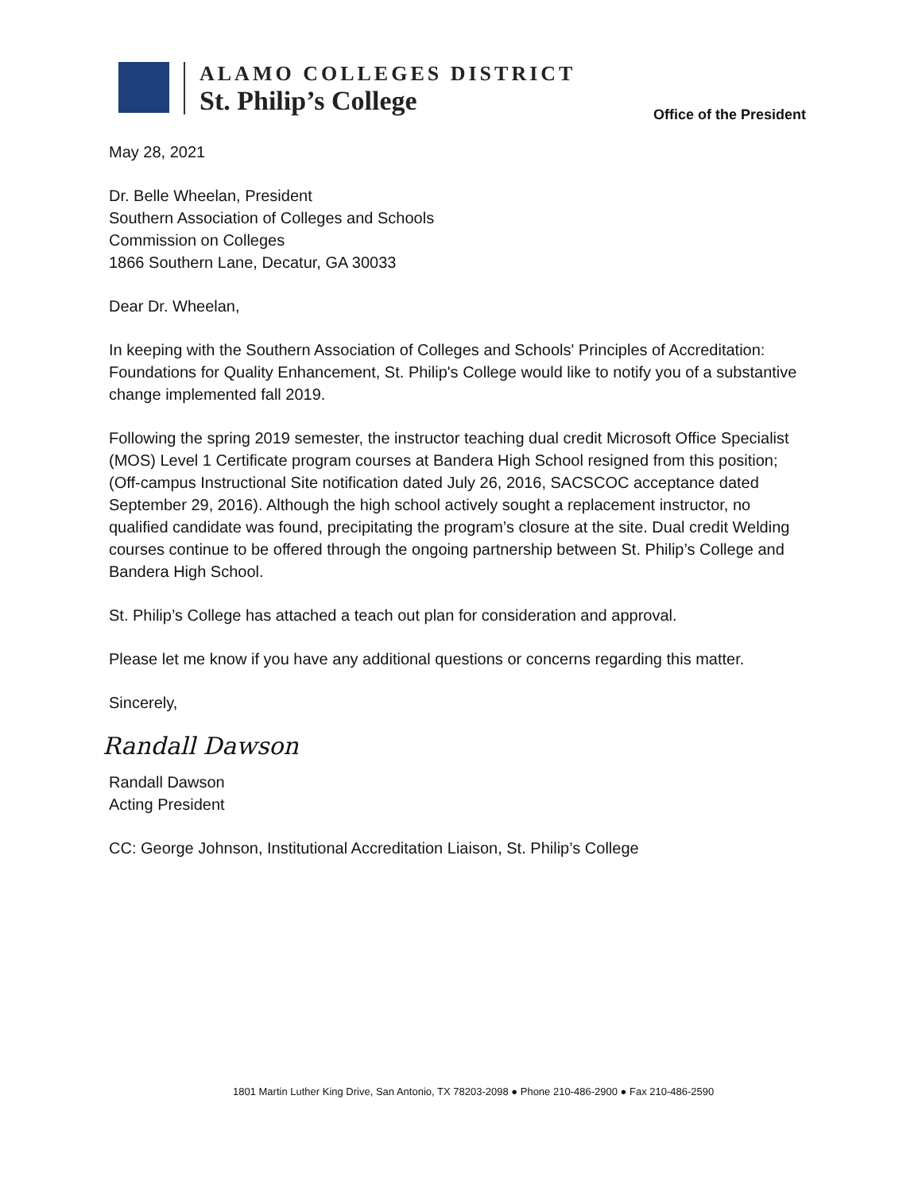ALAMO COLLEGES DISTRICT
St. Philip’s College
Office of the President
May 28, 2021
Dr. Belle Wheelan, President
Southern Association of Colleges and Schools
Commission on Colleges
1866 Southern Lane, Decatur, GA 30033
Dear Dr. Wheelan,
In keeping with the Southern Association of Colleges and Schools' Principles of Accreditation: Foundations for Quality Enhancement, St. Philip's College would like to notify you of a substantive change implemented fall 2019.
Following the spring 2019 semester, the instructor teaching dual credit Microsoft Office Specialist (MOS) Level 1 Certificate program courses at Bandera High School resigned from this position; (Off-campus Instructional Site notification dated July 26, 2016, SACSCOC acceptance dated September 29, 2016). Although the high school actively sought a replacement instructor, no qualified candidate was found, precipitating the program’s closure at the site. Dual credit Welding courses continue to be offered through the ongoing partnership between St. Philip’s College and Bandera High School.
St. Philip’s College has attached a teach out plan for consideration and approval.
Please let me know if you have any additional questions or concerns regarding this matter.
Sincerely,
Randall Dawson
Randall Dawson
Acting President
CC: George Johnson, Institutional Accreditation Liaison, St. Philip’s College
1801 Martin Luther King Drive, San Antonio, TX 78203-2098 ● Phone 210-486-2900 ● Fax 210-486-2590